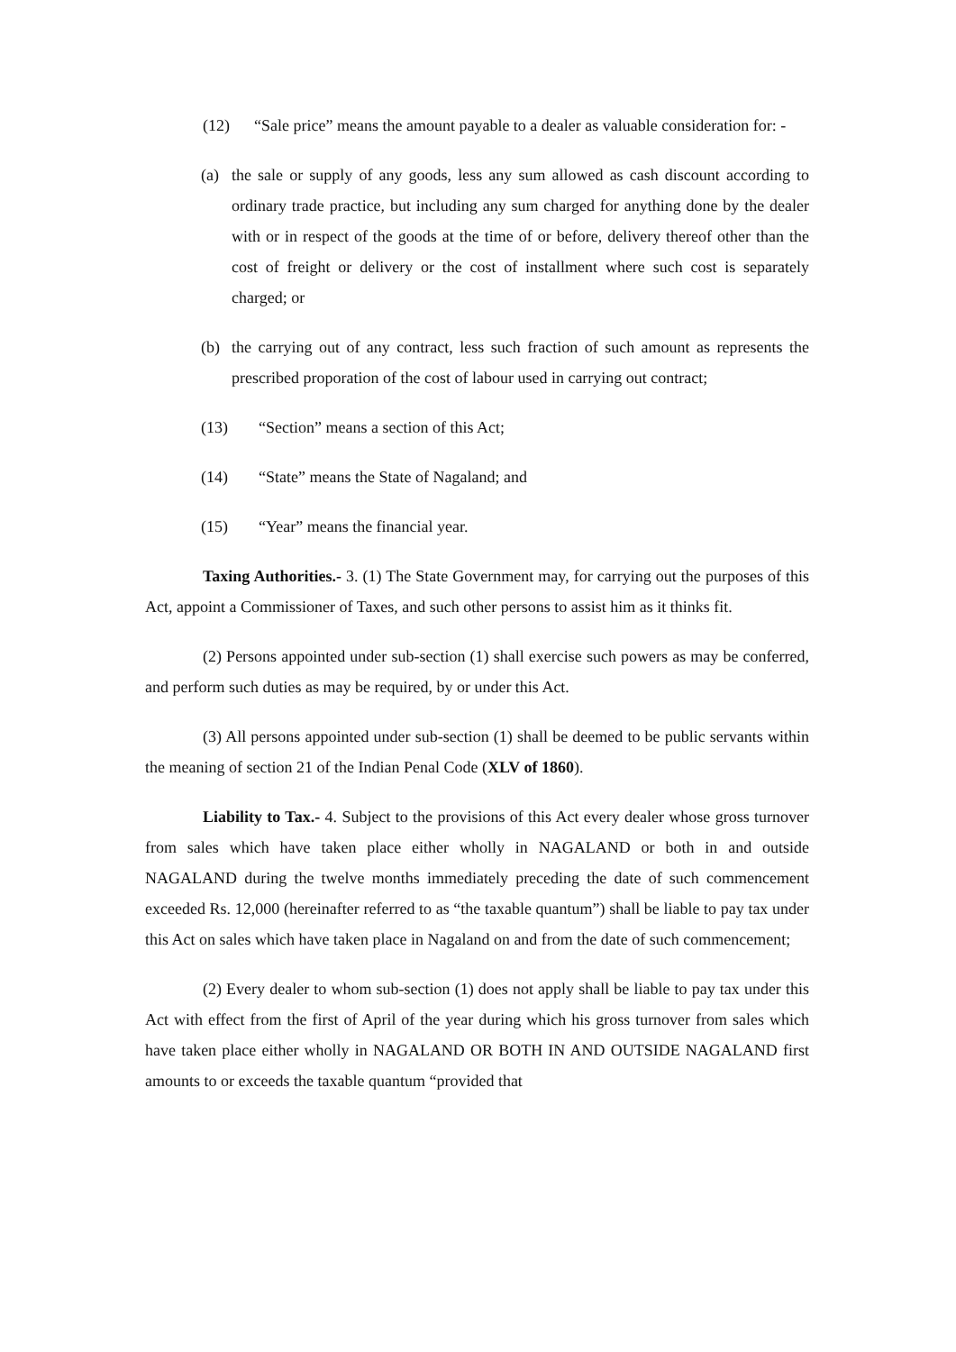(12) “Sale price” means the amount payable to a dealer as valuable consideration for: -
(a) the sale or supply of any goods, less any sum allowed as cash discount according to ordinary trade practice, but including any sum charged for anything done by the dealer with or in respect of the goods at the time of or before, delivery thereof other than the cost of freight or delivery or the cost of installment where such cost is separately charged; or
(b) the carrying out of any contract, less such fraction of such amount as represents the prescribed proporation of the cost of labour used in carrying out contract;
(13) “Section” means a section of this Act;
(14) “State” means the State of Nagaland; and
(15) “Year” means the financial year.
Taxing Authorities.- 3. (1) The State Government may, for carrying out the purposes of this Act, appoint a Commissioner of Taxes, and such other persons to assist him as it thinks fit.
(2) Persons appointed under sub-section (1) shall exercise such powers as may be conferred, and perform such duties as may be required, by or under this Act.
(3) All persons appointed under sub-section (1) shall be deemed to be public servants within the meaning of section 21 of the Indian Penal Code (XLV of 1860).
Liability to Tax.- 4. Subject to the provisions of this Act every dealer whose gross turnover from sales which have taken place either wholly in NAGALAND or both in and outside NAGALAND during the twelve months immediately preceding the date of such commencement exceeded Rs. 12,000 (hereinafter referred to as “the taxable quantum”) shall be liable to pay tax under this Act on sales which have taken place in Nagaland on and from the date of such commencement;
(2) Every dealer to whom sub-section (1) does not apply shall be liable to pay tax under this Act with effect from the first of April of the year during which his gross turnover from sales which have taken place either wholly in NAGALAND OR BOTH IN AND OUTSIDE NAGALAND first amounts to or exceeds the taxable quantum “provided that